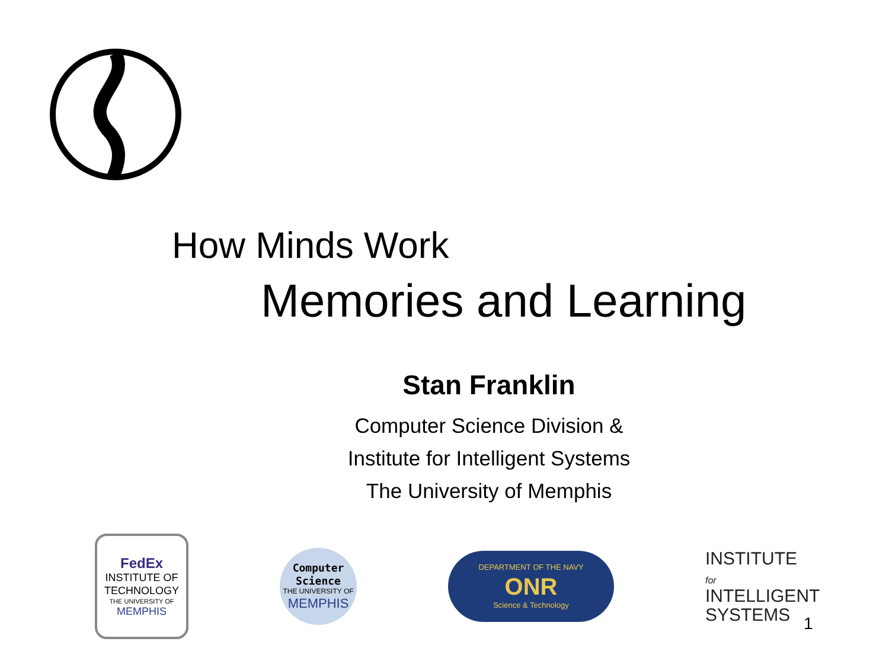How Minds Work
Memories and Learning
Stan Franklin
Computer Science Division &
Institute for Intelligent Systems
The University of Memphis
FedEx
INSTITUTE OF TECHNOLOGY
THE UNIVERSITY OF
MEMPHIS
Computer Science
THE UNIVERSITY OF
MEMPHIS
DEPARTMENT OF THE NAVY
ONR
Science & Technology
INSTITUTE for
INTELLIGENT
SYSTEMS
1